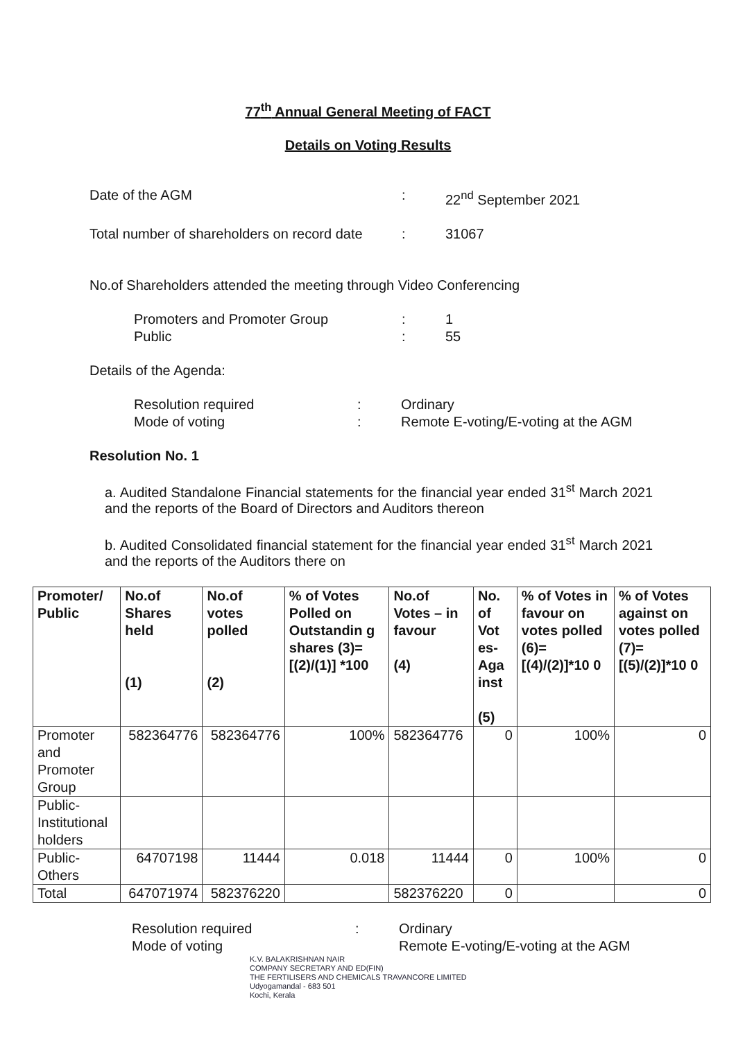77<sup>th</sup> Annual General Meeting of FACT
Details on Voting Results
Date of the AGM: 22<sup>nd</sup> September 2021
Total number of shareholders on record date: 31067
No.of Shareholders attended the meeting through Video Conferencing
Promoters and Promoter Group: 1
Public: 55
Details of the Agenda:
Resolution required: Ordinary
Mode of voting: Remote E-voting/E-voting at the AGM
Resolution No. 1
a. Audited Standalone Financial statements for the financial year ended 31<sup>st</sup> March 2021 and the reports of the Board of Directors and Auditors thereon
b. Audited Consolidated financial statement for the financial year ended 31<sup>st</sup> March 2021 and the reports of the Auditors there on
| Promoter/ Public | No.of Shares held (1) | No.of votes polled (2) | % of Votes Polled on Outstandin g shares (3)=[(2)/(1)] *100 | No.of Votes – in favour (4) | No. of Vot es-Aga inst (5) | % of Votes in favour on votes polled (6)= [(4)/(2)]*10 0 | % of Votes against on votes polled (7)= [(5)/(2)]*10 0 |
| --- | --- | --- | --- | --- | --- | --- | --- |
| Promoter and Promoter Group | 582364776 | 582364776 | 100% | 582364776 | 0 | 100% | 0 |
| Public-Institutional holders | | | | | | | |
| Public-Others | 64707198 | 11444 | 0.018 | 11444 | 0 | 100% | 0 |
| Total | 647071974 | 582376220 | | 582376220 | 0 | | 0 |
Resolution required: Ordinary
Mode of voting Remote E-voting/E-voting at the AGM
K.V. BALAKRISHNAN NAIR
COMPANY SECRETARY AND ED(FIN)
THE FERTILISERS AND CHEMICALS TRAVANCORE LIMITED
Udyogamandal - 683 501
Kochi, Kerala